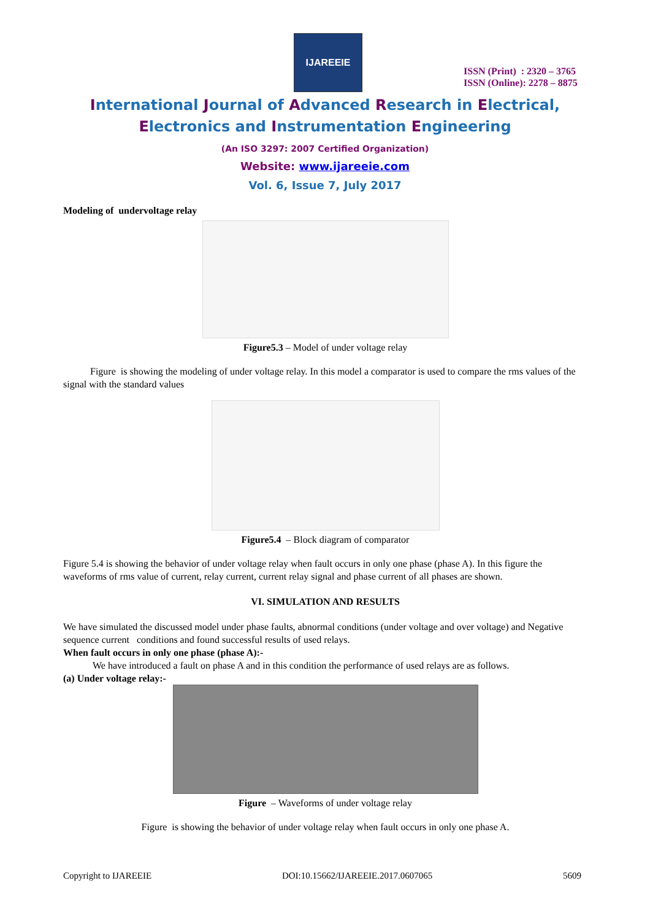IJAREEIE
ISSN (Print) : 2320 – 3765
ISSN (Online): 2278 – 8875
International Journal of Advanced Research in Electrical,
Electronics and Instrumentation Engineering
(An ISO 3297: 2007 Certified Organization)
Website: www.ijareeie.com
Vol. 6, Issue 7, July 2017
Modeling of undervoltage relay
Figure5.3 – Model of under voltage relay
Figure is showing the modeling of under voltage relay. In this model a comparator is used to compare the rms values of the signal with the standard values
Figure5.4 – Block diagram of comparator
Figure 5.4 is showing the behavior of under voltage relay when fault occurs in only one phase (phase A). In this figure the waveforms of rms value of current, relay current, current relay signal and phase current of all phases are shown.
VI. SIMULATION AND RESULTS
We have simulated the discussed model under phase faults, abnormal conditions (under voltage and over voltage) and Negative sequence current conditions and found successful results of used relays.
When fault occurs in only one phase (phase A):-
We have introduced a fault on phase A and in this condition the performance of used relays are as follows.
(a) Under voltage relay:-
Figure – Waveforms of under voltage relay
Figure is showing the behavior of under voltage relay when fault occurs in only one phase A.
Copyright to IJAREEIE DOI:10.15662/IJAREEIE.2017.0607065 5609